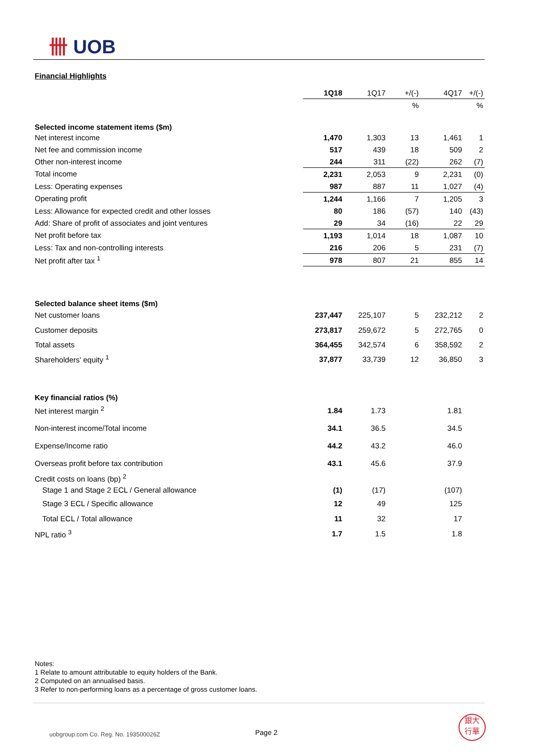卌 UOB
Financial Highlights
| | 1Q18 | 1Q17 | +/(-) | 4Q17 | +/(-) |
| --- | --- | --- | --- | --- | --- |
| | | | % | | % |
| Selected income statement items ($m) | | | | | |
| Net interest income | 1,470 | 1,303 | 13 | 1,461 | 1 |
| Net fee and commission income | 517 | 439 | 18 | 509 | 2 |
| Other non-interest income | 244 | 311 | (22) | 262 | (7) |
| Total income | 2,231 | 2,053 | 9 | 2,231 | (0) |
| Less: Operating expenses | 987 | 887 | 11 | 1,027 | (4) |
| Operating profit | 1,244 | 1,166 | 7 | 1,205 | 3 |
| Less: Allowance for expected credit and other losses | 80 | 186 | (57) | 140 | (43) |
| Add: Share of profit of associates and joint ventures | 29 | 34 | (16) | 22 | 29 |
| Net profit before tax | 1,193 | 1,014 | 18 | 1,087 | 10 |
| Less: Tax and non-controlling interests | 216 | 206 | 5 | 231 | (7) |
| Net profit after tax <sup>1</sup> | 978 | 807 | 21 | 855 | 14 |
| Selected balance sheet items ($m) | | | | | |
| Net customer loans | 237,447 | 225,107 | 5 | 232,212 | 2 |
| Customer deposits | 273,817 | 259,672 | 5 | 272,765 | 0 |
| Total assets | 364,455 | 342,574 | 6 | 358,592 | 2 |
| Shareholders' equity <sup>1</sup> | 37,877 | 33,739 | 12 | 36,850 | 3 |
| Key financial ratios (%) | | | | | |
| Net interest margin <sup>2</sup> | 1.84 | 1.73 | | 1.81 | |
| Non-interest income/Total income | 34.1 | 36.5 | | 34.5 | |
| Expense/Income ratio | 44.2 | 43.2 | | 46.0 | |
| Overseas profit before tax contribution | 43.1 | 45.6 | | 37.9 | |
| Credit costs on loans (bp) <sup>2</sup> | | | | | |
| Stage 1 and Stage 2 ECL / General allowance | (1) | (17) | | (107) | |
| Stage 3 ECL / Specific allowance | 12 | 49 | | 125 | |
| Total ECL / Total allowance | 11 | 32 | | 17 | |
| NPL ratio <sup>3</sup> | 1.7 | 1.5 | | 1.8 | |
Notes:
1 Relate to amount attributable to equity holders of the Bank.
2 Computed on an annualised basis.
3 Refer to non-performing loans as a percentage of gross customer loans.
uobgroup.com Co. Reg. No. 193500026Z
Page 2
銀大
行華